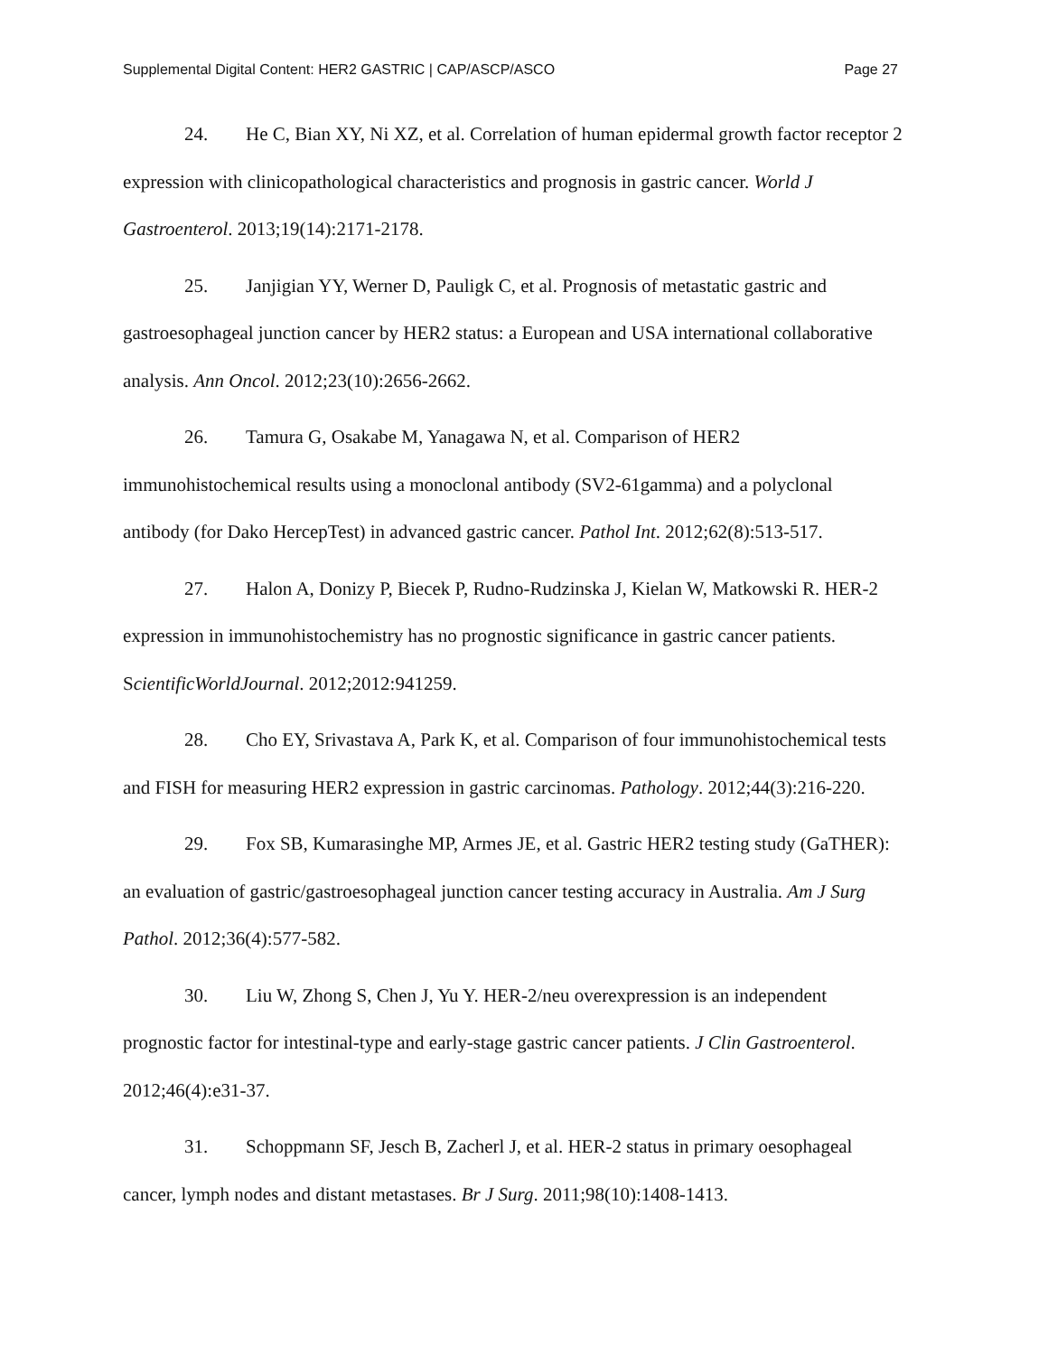Supplemental Digital Content: HER2 GASTRIC | CAP/ASCP/ASCO Page 27
24. He C, Bian XY, Ni XZ, et al. Correlation of human epidermal growth factor receptor 2 expression with clinicopathological characteristics and prognosis in gastric cancer. World J Gastroenterol. 2013;19(14):2171-2178.
25. Janjigian YY, Werner D, Pauligk C, et al. Prognosis of metastatic gastric and gastroesophageal junction cancer by HER2 status: a European and USA international collaborative analysis. Ann Oncol. 2012;23(10):2656-2662.
26. Tamura G, Osakabe M, Yanagawa N, et al. Comparison of HER2 immunohistochemical results using a monoclonal antibody (SV2-61gamma) and a polyclonal antibody (for Dako HercepTest) in advanced gastric cancer. Pathol Int. 2012;62(8):513-517.
27. Halon A, Donizy P, Biecek P, Rudno-Rudzinska J, Kielan W, Matkowski R. HER-2 expression in immunohistochemistry has no prognostic significance in gastric cancer patients. ScientificWorldJournal. 2012;2012:941259.
28. Cho EY, Srivastava A, Park K, et al. Comparison of four immunohistochemical tests and FISH for measuring HER2 expression in gastric carcinomas. Pathology. 2012;44(3):216-220.
29. Fox SB, Kumarasinghe MP, Armes JE, et al. Gastric HER2 testing study (GaTHER): an evaluation of gastric/gastroesophageal junction cancer testing accuracy in Australia. Am J Surg Pathol. 2012;36(4):577-582.
30. Liu W, Zhong S, Chen J, Yu Y. HER-2/neu overexpression is an independent prognostic factor for intestinal-type and early-stage gastric cancer patients. J Clin Gastroenterol. 2012;46(4):e31-37.
31. Schoppmann SF, Jesch B, Zacherl J, et al. HER-2 status in primary oesophageal cancer, lymph nodes and distant metastases. Br J Surg. 2011;98(10):1408-1413.